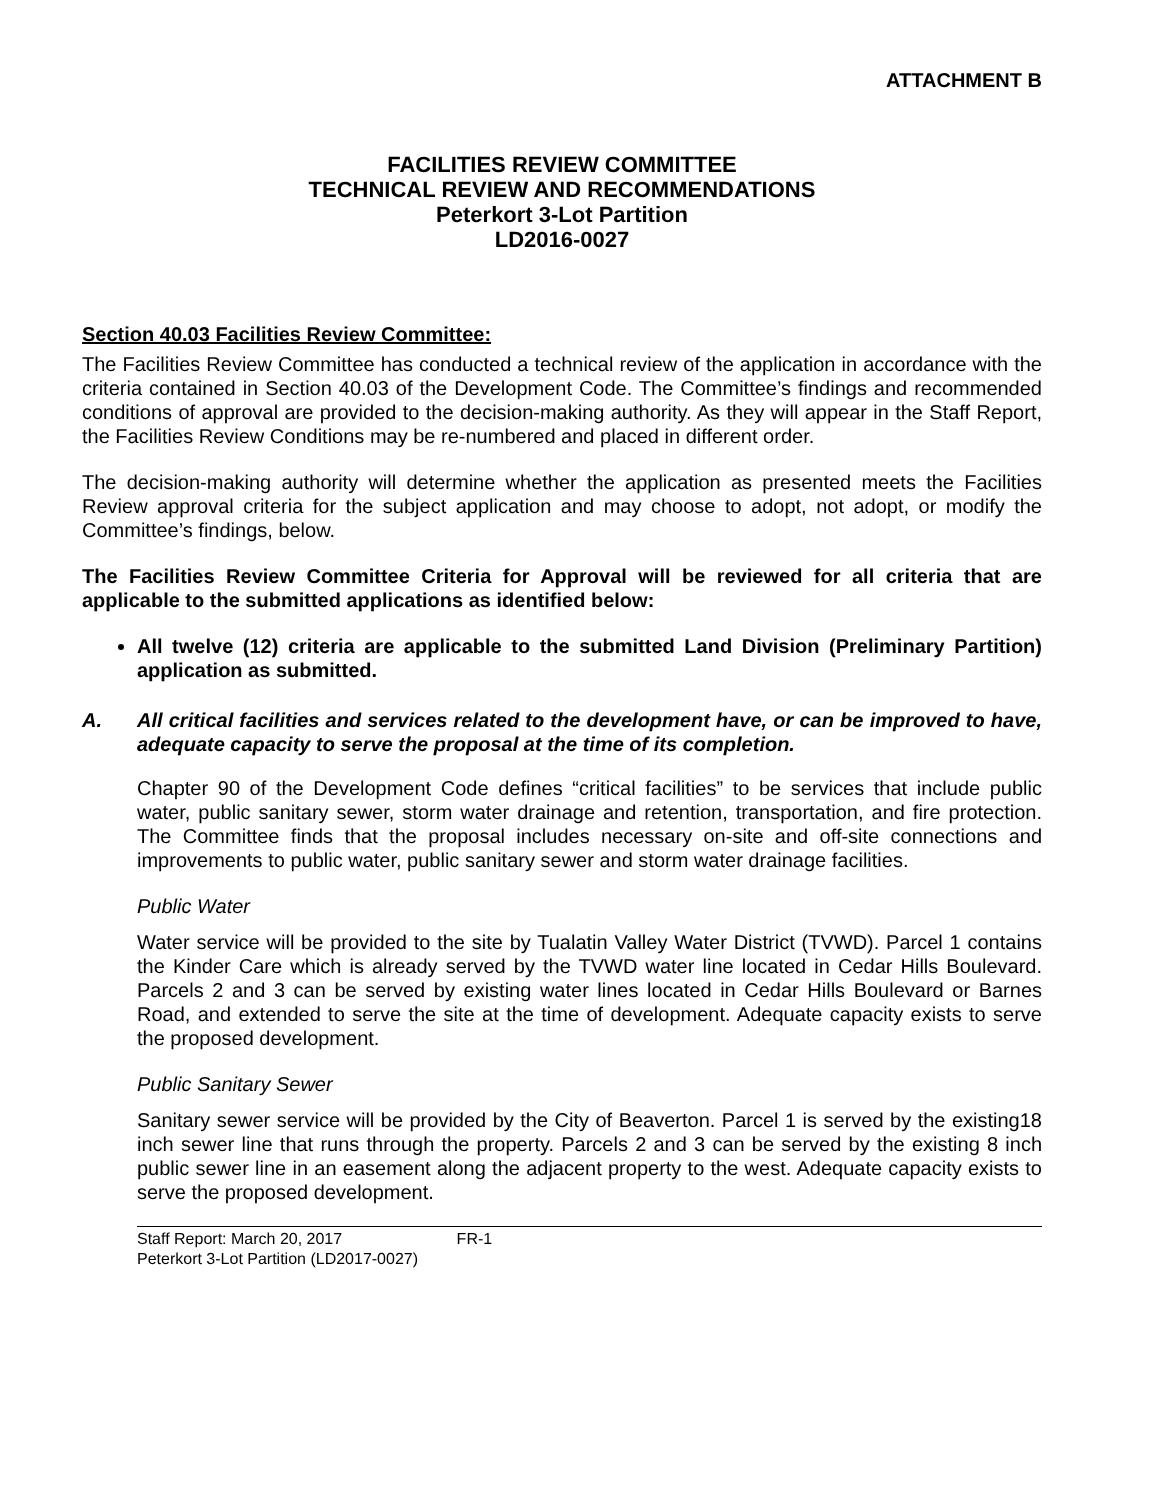ATTACHMENT B
FACILITIES REVIEW COMMITTEE
TECHNICAL REVIEW AND RECOMMENDATIONS
Peterkort 3-Lot Partition
LD2016-0027
Section 40.03 Facilities Review Committee:
The Facilities Review Committee has conducted a technical review of the application in accordance with the criteria contained in Section 40.03 of the Development Code. The Committee’s findings and recommended conditions of approval are provided to the decision-making authority. As they will appear in the Staff Report, the Facilities Review Conditions may be re-numbered and placed in different order.
The decision-making authority will determine whether the application as presented meets the Facilities Review approval criteria for the subject application and may choose to adopt, not adopt, or modify the Committee’s findings, below.
The Facilities Review Committee Criteria for Approval will be reviewed for all criteria that are applicable to the submitted applications as identified below:
All twelve (12) criteria are applicable to the submitted Land Division (Preliminary Partition) application as submitted.
A. All critical facilities and services related to the development have, or can be improved to have, adequate capacity to serve the proposal at the time of its completion.
Chapter 90 of the Development Code defines “critical facilities” to be services that include public water, public sanitary sewer, storm water drainage and retention, transportation, and fire protection. The Committee finds that the proposal includes necessary on-site and off-site connections and improvements to public water, public sanitary sewer and storm water drainage facilities.
Public Water
Water service will be provided to the site by Tualatin Valley Water District (TVWD). Parcel 1 contains the Kinder Care which is already served by the TVWD water line located in Cedar Hills Boulevard. Parcels 2 and 3 can be served by existing water lines located in Cedar Hills Boulevard or Barnes Road, and extended to serve the site at the time of development. Adequate capacity exists to serve the proposed development.
Public Sanitary Sewer
Sanitary sewer service will be provided by the City of Beaverton. Parcel 1 is served by the existing18 inch sewer line that runs through the property. Parcels 2 and 3 can be served by the existing 8 inch public sewer line in an easement along the adjacent property to the west. Adequate capacity exists to serve the proposed development.
Staff Report: March 20, 2017 FR-1
Peterkort 3-Lot Partition (LD2017-0027)